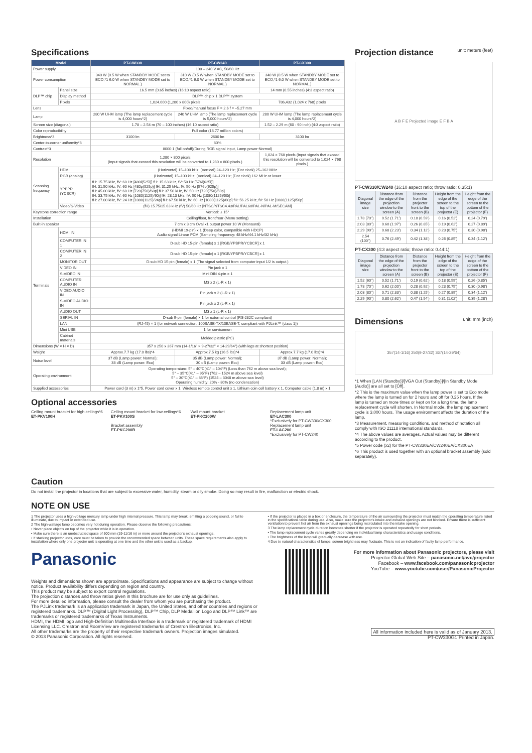Specifications
| Model | | PT-CW330 | PT-CW240 | PT-CX300 |
| --- | --- | --- | --- | --- |
| Power supply | | 100 – 240 V AC, 50/60 Hz | | |
| Power consumption | | 340 W (0.5 W when STANDBY MODE set to ECO,*1 6.0 W when STANDBY MODE set to NORMAL.) | 310 W (0.5 W when STANDBY MODE set to ECO,*1 6.0 W when STANDBY MODE set to NORMAL.) | 340 W (0.5 W when STANDBY MODE set to ECO,*1 6.0 W when STANDBY MODE set to NORMAL.) |
| DLP™ chip | Panel size | 16.5 mm (0.65 inches) (16:10 aspect ratio) | | 14 mm (0.55 inches) (4:3 aspect ratio) |
| | Display method | DLP™ chip x 1 DLP™ system | | |
| | Pixels | 1,024,000 (1,280 x 800) pixels | | 786,432 (1,024 x 768) pixels |
| Lens | | Fixed/manual focus F = 2.6 f = –5.27 mm | | |
| Lamp | | 280 W UHM lamp (The lamp replacement cycle is 4,000 hours*2) | 240 W UHM lamp (The lamp replacement cycle is 5,000 hours*2) | 280 W UHM lamp (The lamp replacement cycle is 4,000 hours*2) |
| Screen size (diagonal) | | 1.78 – 2.54 m (70 – 100 inches) (16:10 aspect ratio) | | 1.52 – 2.29 m (60 - 90 inch) (4:3 aspect ratio) |
| Color reproducibility | | Full color (16.77 million colors) | | |
| Brightness*3 | | 3100 lm | 2600 lm | 3100 lm |
| Center-to-corner uniformity*3 | | 80% | | |
| Contrast*3 | | 8000:1 (full on/off)(During RGB signal input, Lamp power:Normal) | | |
| Resolution | | 1,280 × 800 pixels (Input signals that exceed this resolution will be converted to 1,280 × 800 pixels.) | | 1,024 × 768 pixels (Input signals that exceed this resolution will be converted to 1,024 × 768 pixels.) |
| Scanning frequency | HDMI | (Horizontal) 15–100 kHz; (Vertical) 24–120 Hz; (Dot clock) 25–162 MHz | | |
| | RGB (analog) | (Horizontal) 15–100 kHz; (Vertical) 24–120 Hz; (Dot clock) 162 MHz or lower | | |
| | YPBPR (YCBCR) | fH: 15.75 kHz, fV: 60 Hz [480i(525i)] fH: 15.63 kHz, fV: 50 Hz [576i(625i)] fH: 31.50 kHz, fV: 60 Hz [480p(525p)] fH: 31.25 kHz, fV: 50 Hz [576p(625p)] fH: 45.00 kHz, fV: 60 Hz [720(750)/60p] fH: 37.50 kHz, fV: 50 Hz [720(750)/50p] fH: 33.75 kHz, fV: 60 Hz [1080(1125)/60i] fH: 28.13 kHz, fV: 50 Hz [1080(1125)/50i] fH: 27.00 kHz, fV: 24 Hz [1080(1125)/24p] fH: 67.50 kHz, fV: 60 Hz [1080(1125)/60p] fH: 56.25 kHz, fV: 50 Hz [1080(1125)/50p] | | |
| | Video/S-Video | (fH) 15.75/15.63 kHz (fV) 50/60 Hz [NTSC/NTSC4.43/PAL/PAL60/PAL-N/PAL-M/SECAM] | | |
| Keystone correction range | | Vertical: ± 15° | | |
| Installation | | Ceiling/floor, front/rear (Menu setting) | | |
| Built-in speaker | | 7 cm x 3 cm Oval x1 output power 10 W (Monaural) | | |
| Terminals | HDMI IN | (HDMI 19-pin) x 1 (Deep color, compatible with HDCP) Audio signal Linear PCM (Sampling frequency: 48 kHz/44.1 kHz/32 kHz) | | |
| | COMPUTER IN 1 | D-sub HD 15-pin (female) x 1 [RGB/YPBPR/YCBCR] x 1 | | |
| | COMPUTER IN 2 | D-sub HD 15-pin (female) x 1 [RGB/YPBPR/YCBCR] x 1 | | |
| | MONITOR OUT | D-sub HD 15-pin (female) x 1 (The signal selected from computer input 1/2 is output.) | | |
| | VIDEO IN | Pin jack × 1 | | |
| | S-VIDEO IN | Mini DIN 4-pin × 1 | | |
| | COMPUTER AUDIO IN | M3 x 2 (L-R x 1) | | |
| | VIDEO AUDIO IN | Pin jack x 2 (L-R x 1) | | |
| | S-VIDEO AUDIO IN | Pin jack x 2 (L-R x 1) | | |
| | AUDIO OUT | M3 x 1 (L-R x 1) | | |
| | SERIAL IN | D-sub 9-pin (female) × 1 for external control (RS-232C compliant) | | |
| | LAN | (RJ-45) × 1 (for network connection, 100BASE-TX/10BASE-T, compliant with PJLink™ (class 1)) | | |
| | Mini USB | 1 for servicemen | | |
| | Cabinet materials | Molded plastic (PC) | | |
| Dimensions (W × H × D) | | 357 x 250 x 367 mm (14-1/16" × 9-27/32" × 14-29/64") (with legs at shortest position) | | |
| Weight | | Approx.7.7 kg (17.0 lbs)*4 | Approx.7.5 kg (16.5 lbs)*4 | Approx.7.7 kg (17.0 lbs)*4 |
| Noise level | | 37 dB (Lamp power: Normal); 33 dB (Lamp power: Eco) | 35 dB (Lamp power: Normal); 30 dB (Lamp power: Eco) | 37 dB (Lamp power: Normal); 33 dB (Lamp power: Eco) |
| Operating environment | | Operating temperature: 5° – 40°C(41° – 104°F) (Less than 762 m above sea level); 5° – 35°C(41° – 95°F) (762 – 1524 m above sea level) 5° – 30°C(41° – 86°F) (1524 – 3048 m above sea level) Operating humidity: 20% - 80% (no condensation) | | |
| Supplied accessories | | Power cord (3 m) x 1*5, Power cord cover x 1, Wireless remote control unit x 1, Lithium coin cell battery x 1, Computer cable (1.8 m) x 1 | | |
Optional accessories
Ceiling mount bracket for high ceilings*6
ET-PKV100H
Ceiling mount bracket for low ceilings*6
ET-PKV100S
Bracket assembly
ET-PKC200B
Wall mount bracket
ET-PKC200W
Replacement lamp unit
ET-LAC300
*Exclusively for PT-CW330/CX300
Replacement lamp unit
ET-LAC200
*Exclusively for PT-CW240
Projection distance unit: meters (feet)
A B F E Projected image E F B A
PT-CW330/CW240 (16:10 aspect ratio; throw ratio: 0.35:1)
| Diagonal image size | Distance from the edge of the projection window to the screen (A) | Distance from the projector front to the screen (B) | Height from the edge of the screen to the top of the projector (E) | Height from the edge of the screen to the bottom of the projector (F) |
| --- | --- | --- | --- | --- |
| 1.78 (70") | 0.52 (1.71') | 0.18 (0.59') | 0.16 (0.52') | 0.24 (0.79') |
| 2.03 (80") | 0.60 (1.97') | 0.26 (0.85') | 0.19 (0.62') | 0.27 (0.89') |
| 2.29 (90") | 0.68 (2.23') | 0.34 (1.12') | 0.23 (0.75') | 0.30 (0.98') |
| 2.54 (100") | 0.76 (2.49') | 0.42 (1.38') | 0.26 (0.85') | 0.34 (1.12') |
PT-CX300 (4:3 aspect ratio; throw ratio: 0.44:1)
| Diagonal image size | Distance from the edge of the projection window to the screen (A) | Distance from the projector front to the screen (B) | Height from the edge of the screen to the top of the projector (E) | Height from the edge of the screen to the bottom of the projector (F) |
| --- | --- | --- | --- | --- |
| 1.52 (60") | 0.52 (1.71') | 0.19 (0.62') | 0.18 (0.59') | 0.26 (0.85') |
| 1.78 (70") | 0.62 (2.00') | 0.28 (0.92') | 0.23 (0.75') | 0.30 (0.98') |
| 2.03 (80") | 0.71 (2.33') | 0.38 (1.25') | 0.27 (0.89') | 0.34 (1.12') |
| 2.29 (90") | 0.80 (2.62') | 0.47 (1.54') | 0.31 (1.02') | 0.39 (1.28') |
Dimensions unit: mm (inch)
357(14-1/16) 250(9-27/32) 367(14-29/64)
*1 When [LAN (Standby)]/[VGA Out (Standby)]/[In Standby Mode (Audio)] are all set to [Off].
*2 This is the maximum value when the lamp power is set to Eco mode where the lamp is turned on for 2 hours and off for 0.25 hours. If the lamp is turned on more times or kept on for a long time, the lamp replacement cycle will shorten. In Normal mode, the lamp replacement cycle is 3,000 hours. The usage environment affects the duration of the lamp.
*3 Measurement, measuring conditions, and method of notation all comply with ISO 21118 international standards.
*4 The above values are averages. Actual values may be different according to the product.
*5 Power code (x2) for the PT-CW330EA/CW240EA/CX300EA
*6 This product is used together with an optional bracket assembly (sold separately).
Caution
Do not install the projector in locations that are subject to excessive water, humidity, steam or oily smoke. Doing so may result in fire, malfunction or electric shock.
NOTE ON USE
1 The projector uses a high-voltage mercury lamp under high internal pressure. This lamp may break, emitting a popping sound, or fail to illuminate, due to impact or extended use.
2 The high-wattage lamp becomes very hot during operation. Please observe the following precautions:
• Never place objects on top of the projector while it is in operation.
• Make sure there is an unobstructed space of 500 mm (19-11/16 in) or more around the projector's exhaust openings.
• If stacking projector units, care must be taken to provide the recommended space between units. These space requirements also apply to installation where only one projector unit is operating at one time and the other unit is used as a backup.
• If the projector is placed in a box or enclosure, the temperature of the air surrounding the projector must match the operating temperature listed in the specifications table during use. Also, make sure the projector's intake and exhaust openings are not blocked. Ensure there is sufficient ventilation to prevent hot air from the exhaust openings being recirculated into the intake opening.
3 The lamp replacement cycle duration becomes shorter if the projector is operated repeatedly for short periods.
• The lamp replacement cycle varies greatly depending on individual lamp characteristics and usage conditions.
• The brightness of the lamp will gradually decrease with use.
4 Due to natural characteristics of lamps, screen brightness may fluctuate. This is not an indication of faulty lamp performance.
Panasonic
Weights and dimensions shown are approximate. Specifications and appearance are subject to change without notice. Product availability differs depending on region and country.
This product may be subject to export control regulations.
The projection distances and throw ratios given in this brochure are for use only as guidelines.
For more detailed information, please consult the dealer from whom you are purchasing the product.
The PJLink trademark is an application trademark in Japan, the United States, and other countries and regions or registered trademarks. DLP™ (Digital Light Processing), DLP™ Chip, DLP Medallion Logo and DLP™ Link™ are trademarks or registered trademarks of Texas Instruments.
HDMI, the HDMI logo and High-Definition Multimedia Interface is a trademark or registered trademark of HDMI Licensing LLC. Crestron and RoomView are registered trademarks of Crestron Electronics, Inc.
All other trademarks are the property of their respective trademark owners. Projection images simulated.
© 2013 Panasonic Corporation. All rights reserved.
For more information about Panasonic projectors, please visit
Projector Global Web Site – panasonic.net/avc/projector
Facebook – www.facebook.com/panasonicprojector
YouTube – www.youtube.com/user/PanasonicProjector
All information included here is valid as of January 2013.
PT-CW330G1 Printed in Japan.